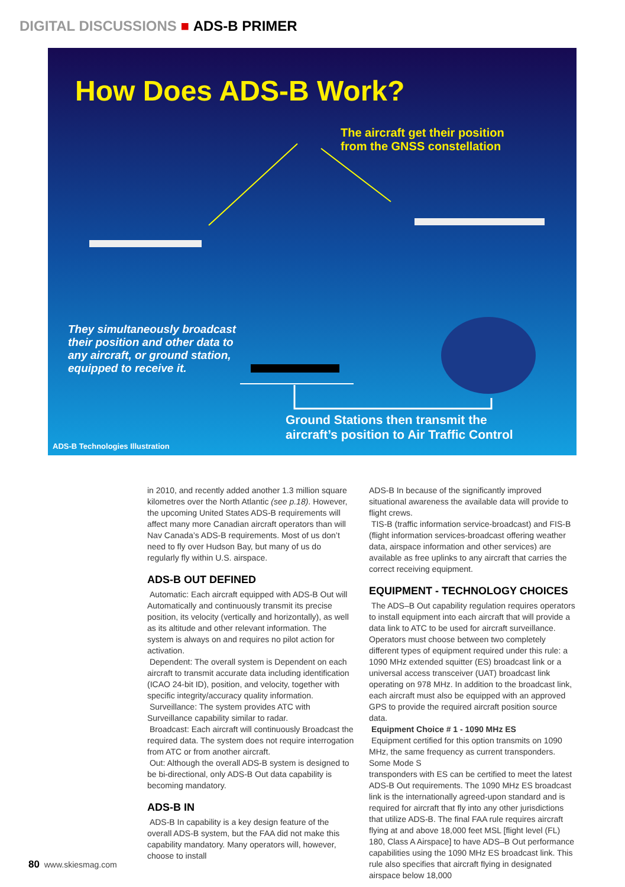DIGITAL DISCUSSIONS ■ ADS-B PRIMER
How Does ADS-B Work?
The aircraft get their position
from the GNSS constellation
They simultaneously broadcast
their position and other data to
any aircraft, or ground station,
equipped to receive it.
Ground Stations then transmit the
aircraft’s position to Air Traffic Control
ADS-B Technologies Illustration
in 2010, and recently added another 1.3 million square kilometres over the North Atlantic (see p.18). However, the upcoming United States ADS-B requirements will affect many more Canadian aircraft operators than will Nav Canada’s ADS-B requirements. Most of us don’t need to fly over Hudson Bay, but many of us do regularly fly within U.S. airspace.
ADS-B OUT DEFINED
Automatic: Each aircraft equipped with ADS-B Out will Automatically and continuously transmit its precise position, its velocity (vertically and horizontally), as well as its altitude and other relevant information. The system is always on and requires no pilot action for activation.
Dependent: The overall system is Dependent on each aircraft to transmit accurate data including identification (ICAO 24-bit ID), position, and velocity, together with specific integrity/accuracy quality information.
Surveillance: The system provides ATC with Surveillance capability similar to radar.
Broadcast: Each aircraft will continuously Broadcast the required data. The system does not require interrogation from ATC or from another aircraft.
Out: Although the overall ADS-B system is designed to be bi-directional, only ADS-B Out data capability is becoming mandatory.
ADS-B IN
ADS-B In capability is a key design feature of the overall ADS-B system, but the FAA did not make this capability mandatory. Many operators will, however, choose to install
ADS-B In because of the significantly improved situational awareness the available data will provide to flight crews.
TIS-B (traffic information service-broadcast) and FIS-B (flight information services-broadcast offering weather data, airspace information and other services) are available as free uplinks to any aircraft that carries the correct receiving equipment.
EQUIPMENT - TECHNOLOGY CHOICES
The ADS–B Out capability regulation requires operators to install equipment into each aircraft that will provide a data link to ATC to be used for aircraft surveillance. Operators must choose between two completely different types of equipment required under this rule: a 1090 MHz extended squitter (ES) broadcast link or a universal access transceiver (UAT) broadcast link operating on 978 MHz. In addition to the broadcast link, each aircraft must also be equipped with an approved GPS to provide the required aircraft position source data.
Equipment Choice # 1 - 1090 MHz ES
Equipment certified for this option transmits on 1090 MHz, the same frequency as current transponders. Some Mode S
transponders with ES can be certified to meet the latest ADS-B Out requirements. The 1090 MHz ES broadcast link is the internationally agreed-upon standard and is required for aircraft that fly into any other jurisdictions that utilize ADS-B. The final FAA rule requires aircraft flying at and above 18,000 feet MSL [flight level (FL) 180, Class A Airspace] to have ADS–B Out performance capabilities using the 1090 MHz ES broadcast link. This rule also specifies that aircraft flying in designated airspace below 18,000
80 www.skiesmag.com